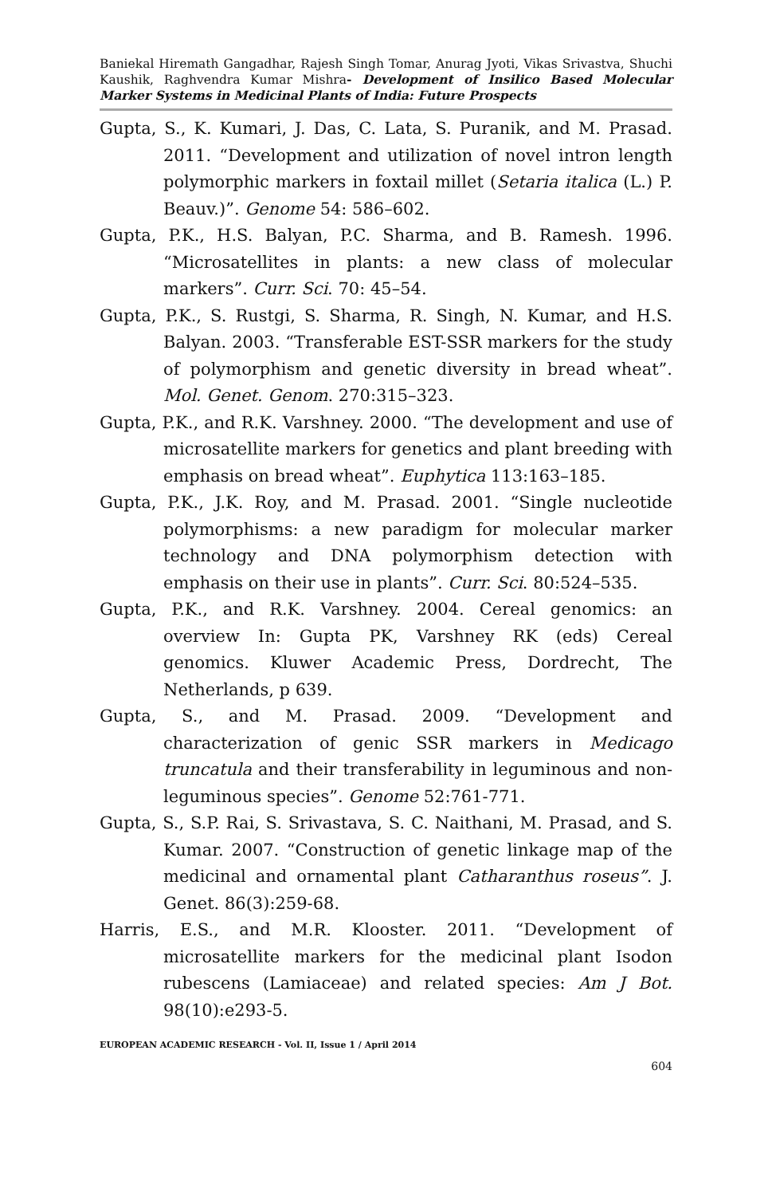Baniekal Hiremath Gangadhar, Rajesh Singh Tomar, Anurag Jyoti, Vikas Srivastva, Shuchi Kaushik, Raghvendra Kumar Mishra- Development of Insilico Based Molecular Marker Systems in Medicinal Plants of India: Future Prospects
Gupta, S., K. Kumari, J. Das, C. Lata, S. Puranik, and M. Prasad. 2011. “Development and utilization of novel intron length polymorphic markers in foxtail millet (Setaria italica (L.) P. Beauv.)”. Genome 54: 586–602.
Gupta, P.K., H.S. Balyan, P.C. Sharma, and B. Ramesh. 1996. “Microsatellites in plants: a new class of molecular markers”. Curr. Sci. 70: 45–54.
Gupta, P.K., S. Rustgi, S. Sharma, R. Singh, N. Kumar, and H.S. Balyan. 2003. “Transferable EST-SSR markers for the study of polymorphism and genetic diversity in bread wheat”. Mol. Genet. Genom. 270:315–323.
Gupta, P.K., and R.K. Varshney. 2000. “The development and use of microsatellite markers for genetics and plant breeding with emphasis on bread wheat”. Euphytica 113:163–185.
Gupta, P.K., J.K. Roy, and M. Prasad. 2001. “Single nucleotide polymorphisms: a new paradigm for molecular marker technology and DNA polymorphism detection with emphasis on their use in plants”. Curr. Sci. 80:524–535.
Gupta, P.K., and R.K. Varshney. 2004. Cereal genomics: an overview In: Gupta PK, Varshney RK (eds) Cereal genomics. Kluwer Academic Press, Dordrecht, The Netherlands, p 639.
Gupta, S., and M. Prasad. 2009. “Development and characterization of genic SSR markers in Medicago truncatula and their transferability in leguminous and non-leguminous species”. Genome 52:761-771.
Gupta, S., S.P. Rai, S. Srivastava, S. C. Naithani, M. Prasad, and S. Kumar. 2007. “Construction of genetic linkage map of the medicinal and ornamental plant Catharanthus roseus”. J. Genet. 86(3):259-68.
Harris, E.S., and M.R. Klooster. 2011. “Development of microsatellite markers for the medicinal plant Isodon rubescens (Lamiaceae) and related species: Am J Bot. 98(10):e293-5.
EUROPEAN ACADEMIC RESEARCH - Vol. II, Issue 1 / April 2014
604